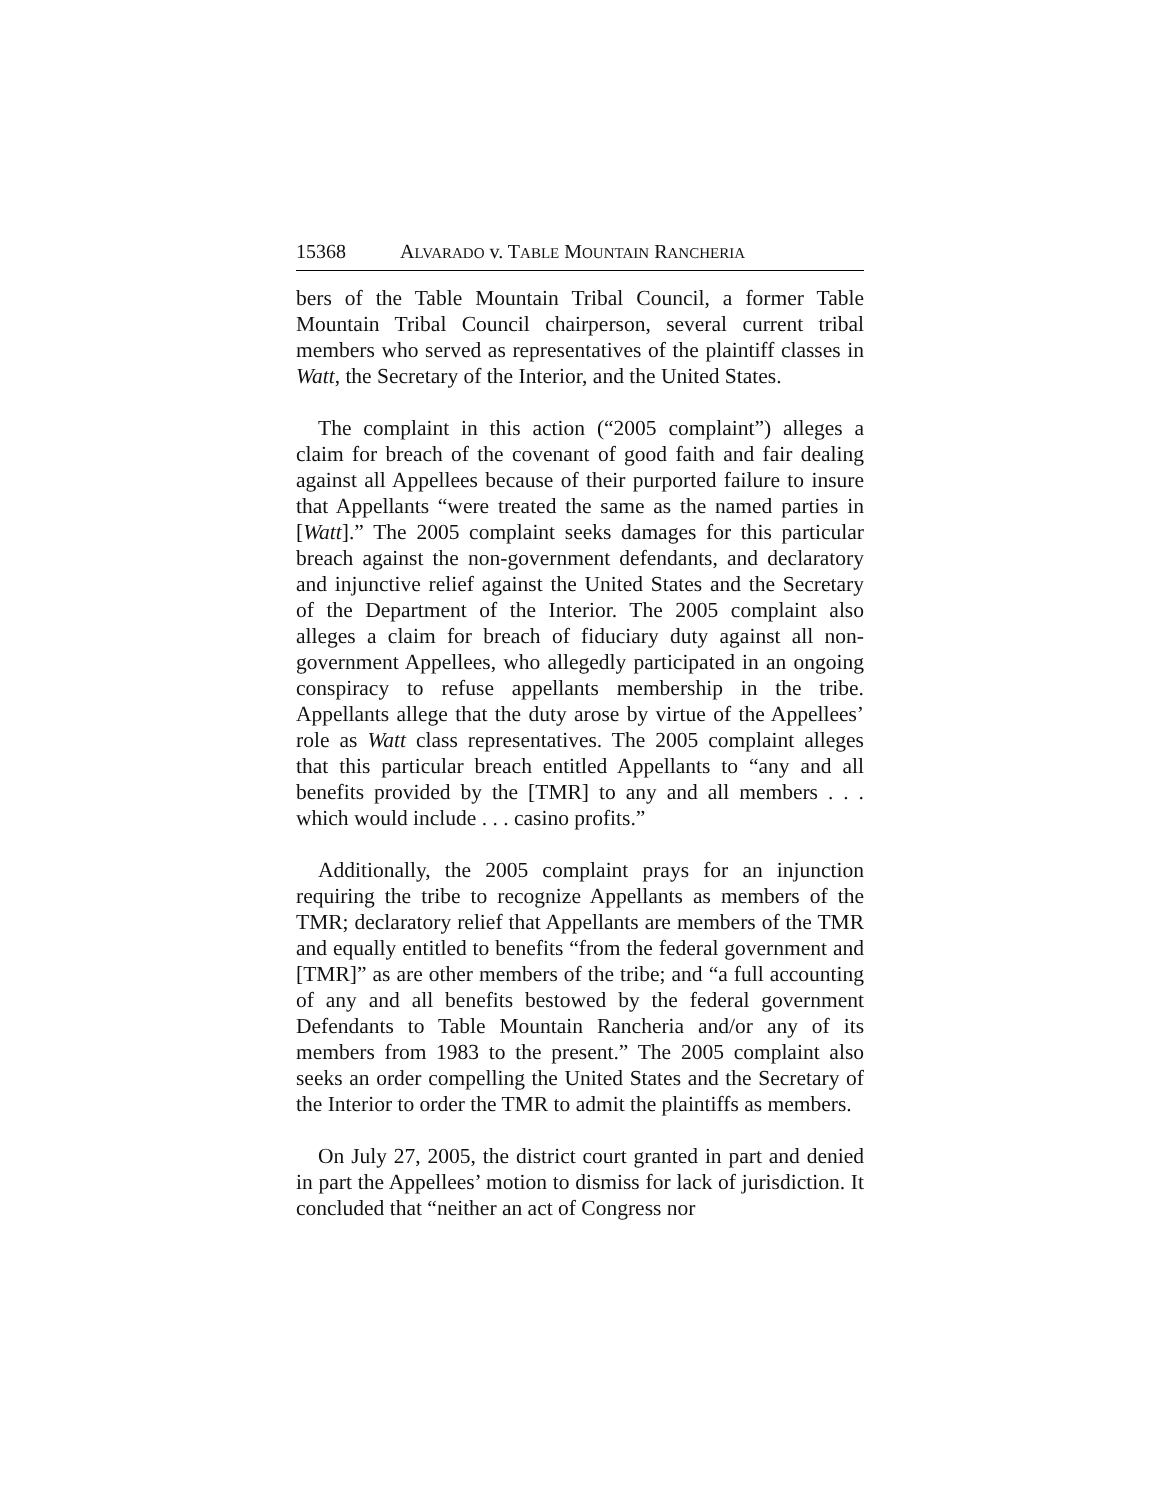15368 ALVARADO v. TABLE MOUNTAIN RANCHERIA
bers of the Table Mountain Tribal Council, a former Table Mountain Tribal Council chairperson, several current tribal members who served as representatives of the plaintiff classes in Watt, the Secretary of the Interior, and the United States.
The complaint in this action (“2005 complaint”) alleges a claim for breach of the covenant of good faith and fair dealing against all Appellees because of their purported failure to insure that Appellants “were treated the same as the named parties in [Watt].” The 2005 complaint seeks damages for this particular breach against the non-government defendants, and declaratory and injunctive relief against the United States and the Secretary of the Department of the Interior. The 2005 complaint also alleges a claim for breach of fiduciary duty against all non-government Appellees, who allegedly participated in an ongoing conspiracy to refuse appellants membership in the tribe. Appellants allege that the duty arose by virtue of the Appellees’ role as Watt class representatives. The 2005 complaint alleges that this particular breach entitled Appellants to “any and all benefits provided by the [TMR] to any and all members . . . which would include . . . casino profits.”
Additionally, the 2005 complaint prays for an injunction requiring the tribe to recognize Appellants as members of the TMR; declaratory relief that Appellants are members of the TMR and equally entitled to benefits “from the federal government and [TMR]” as are other members of the tribe; and “a full accounting of any and all benefits bestowed by the federal government Defendants to Table Mountain Rancheria and/or any of its members from 1983 to the present.” The 2005 complaint also seeks an order compelling the United States and the Secretary of the Interior to order the TMR to admit the plaintiffs as members.
On July 27, 2005, the district court granted in part and denied in part the Appellees’ motion to dismiss for lack of jurisdiction. It concluded that “neither an act of Congress nor